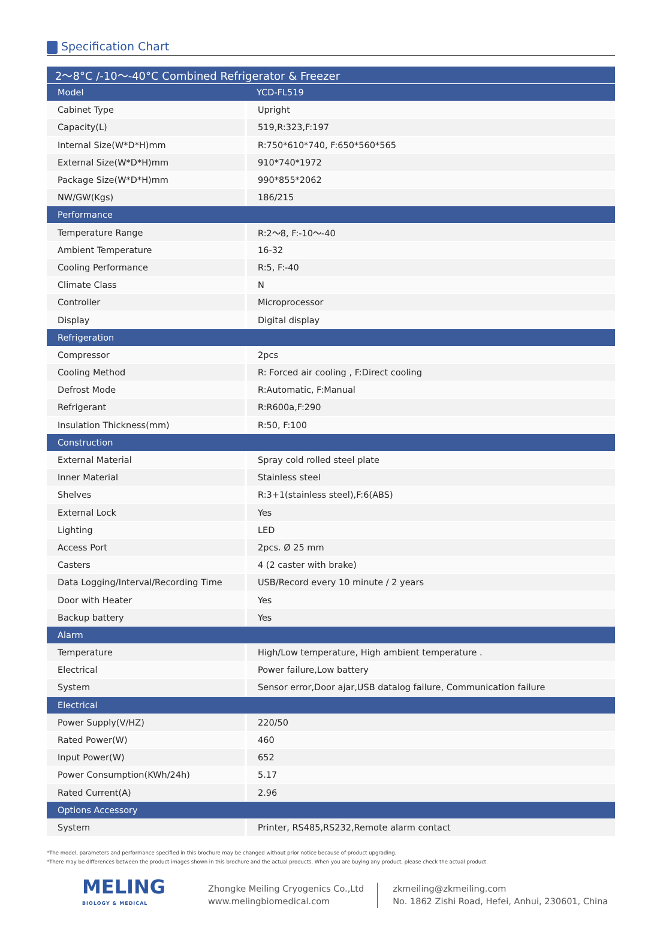Specification Chart
| 2～8°C /-10～-40°C Combined Refrigerator & Freezer | |
| --- | --- |
| Model | YCD-FL519 |
| Cabinet Type | Upright |
| Capacity(L) | 519,R:323,F:197 |
| Internal Size(W*D*H)mm | R:750*610*740, F:650*560*565 |
| External Size(W*D*H)mm | 910*740*1972 |
| Package Size(W*D*H)mm | 990*855*2062 |
| NW/GW(Kgs) | 186/215 |
| Performance | |
| Temperature Range | R:2～8, F:-10～-40 |
| Ambient Temperature | 16-32 |
| Cooling Performance | R:5, F:-40 |
| Climate Class | N |
| Controller | Microprocessor |
| Display | Digital display |
| Refrigeration | |
| Compressor | 2pcs |
| Cooling Method | R: Forced air cooling , F:Direct cooling |
| Defrost Mode | R:Automatic, F:Manual |
| Refrigerant | R:R600a,F:290 |
| Insulation Thickness(mm) | R:50, F:100 |
| Construction | |
| External Material | Spray cold rolled steel plate |
| Inner Material | Stainless steel |
| Shelves | R:3+1(stainless steel),F:6(ABS) |
| External Lock | Yes |
| Lighting | LED |
| Access Port | 2pcs. Ø 25 mm |
| Casters | 4 (2 caster with brake) |
| Data Logging/Interval/Recording Time | USB/Record every 10 minute / 2 years |
| Door with Heater | Yes |
| Backup battery | Yes |
| Alarm | |
| Temperature | High/Low temperature, High ambient temperature . |
| Electrical | Power failure,Low battery |
| System | Sensor error,Door ajar,USB datalog failure, Communication failure |
| Electrical | |
| Power Supply(V/HZ) | 220/50 |
| Rated Power(W) | 460 |
| Input Power(W) | 652 |
| Power Consumption(KWh/24h) | 5.17 |
| Rated Current(A) | 2.96 |
| Options Accessory | |
| System | Printer, RS485,RS232,Remote alarm contact |
*The model, parameters and performance specified in this brochure may be changed without prior notice because of product upgrading.
*There may be differences between the product images shown in this brochure and the actual products. When you are buying any product, please check the actual product.
MELING
BIOLOGY & MEDICAL
Zhongke Meiling Cryogenics Co.,Ltd
www.melingbiomedical.com
zkmeiling@zkmeiling.com
No. 1862 Zishi Road, Hefei, Anhui, 230601, China